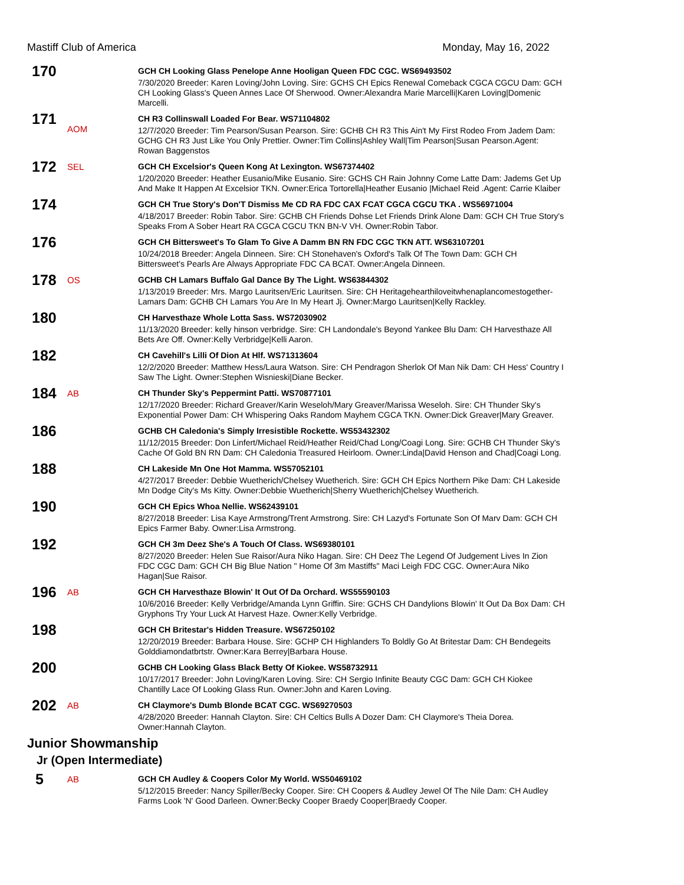Mastiff Club of America Monday, May 16, 2022
170
GCH CH Looking Glass Penelope Anne Hooligan Queen FDC CGC. WS69493502
7/30/2020 Breeder: Karen Loving/John Loving. Sire: GCHS CH Epics Renewal Comeback CGCA CGCU Dam: GCH CH Looking Glass's Queen Annes Lace Of Sherwood. Owner:Alexandra Marie Marcelli|Karen Loving|Domenic Marcelli.
171
AOM
CH R3 Collinswall Loaded For Bear. WS71104802
12/7/2020 Breeder: Tim Pearson/Susan Pearson. Sire: GCHB CH R3 This Ain't My First Rodeo From Jadem Dam: GCHG CH R3 Just Like You Only Prettier. Owner:Tim Collins|Ashley Wall|Tim Pearson|Susan Pearson.Agent: Rowan Baggenstos
172
SEL
GCH CH Excelsior's Queen Kong At Lexington. WS67374402
1/20/2020 Breeder: Heather Eusanio/Mike Eusanio. Sire: GCHS CH Rain Johnny Come Latte Dam: Jadems Get Up And Make It Happen At Excelsior TKN. Owner:Erica Tortorella|Heather Eusanio |Michael Reid .Agent: Carrie Klaiber
174
GCH CH True Story's Don'T Dismiss Me CD RA FDC CAX FCAT CGCA CGCU TKA . WS56971004
4/18/2017 Breeder: Robin Tabor. Sire: GCHB CH Friends Dohse Let Friends Drink Alone Dam: GCH CH True Story's Speaks From A Sober Heart RA CGCA CGCU TKN BN-V VH. Owner:Robin Tabor.
176
GCH CH Bittersweet's To Glam To Give A Damm BN RN FDC CGC TKN ATT. WS63107201
10/24/2018 Breeder: Angela Dinneen. Sire: CH Stonehaven's Oxford's Talk Of The Town Dam: GCH CH Bittersweet's Pearls Are Always Appropriate FDC CA BCAT. Owner:Angela Dinneen.
178
OS
GCHB CH Lamars Buffalo Gal Dance By The Light. WS63844302
1/13/2019 Breeder: Mrs. Margo Lauritsen/Eric Lauritsen. Sire: CH Heritagehearthiloveitwhenaplancomestogether-Lamars Dam: GCHB CH Lamars You Are In My Heart Jj. Owner:Margo Lauritsen|Kelly Rackley.
180
CH Harvesthaze Whole Lotta Sass. WS72030902
11/13/2020 Breeder: kelly hinson verbridge. Sire: CH Landondale's Beyond Yankee Blu Dam: CH Harvesthaze All Bets Are Off. Owner:Kelly Verbridge|Kelli Aaron.
182
CH Cavehill's Lilli Of Dion At Hlf. WS71313604
12/2/2020 Breeder: Matthew Hess/Laura Watson. Sire: CH Pendragon Sherlok Of Man Nik Dam: CH Hess' Country I Saw The Light. Owner:Stephen Wisnieski|Diane Becker.
184
AB
CH Thunder Sky's Peppermint Patti. WS70877101
12/17/2020 Breeder: Richard Greaver/Karin Weseloh/Mary Greaver/Marissa Weseloh. Sire: CH Thunder Sky's Exponential Power Dam: CH Whispering Oaks Random Mayhem CGCA TKN. Owner:Dick Greaver|Mary Greaver.
186
GCHB CH Caledonia's Simply Irresistible Rockette. WS53432302
11/12/2015 Breeder: Don Linfert/Michael Reid/Heather Reid/Chad Long/Coagi Long. Sire: GCHB CH Thunder Sky's Cache Of Gold BN RN Dam: CH Caledonia Treasured Heirloom. Owner:Linda|David Henson and Chad|Coagi Long.
188
CH Lakeside Mn One Hot Mamma. WS57052101
4/27/2017 Breeder: Debbie Wuetherich/Chelsey Wuetherich. Sire: GCH CH Epics Northern Pike Dam: CH Lakeside Mn Dodge City's Ms Kitty. Owner:Debbie Wuetherich|Sherry Wuetherich|Chelsey Wuetherich.
190
GCH CH Epics Whoa Nellie. WS62439101
8/27/2018 Breeder: Lisa Kaye Armstrong/Trent Armstrong. Sire: CH Lazyd's Fortunate Son Of Marv Dam: GCH CH Epics Farmer Baby. Owner:Lisa Armstrong.
192
GCH CH 3m Deez She's A Touch Of Class. WS69380101
8/27/2020 Breeder: Helen Sue Raisor/Aura Niko Hagan. Sire: CH Deez The Legend Of Judgement Lives In Zion FDC CGC Dam: GCH CH Big Blue Nation " Home Of 3m Mastiffs" Maci Leigh FDC CGC. Owner:Aura Niko Hagan|Sue Raisor.
196
AB
GCH CH Harvesthaze Blowin' It Out Of Da Orchard. WS55590103
10/6/2016 Breeder: Kelly Verbridge/Amanda Lynn Griffin. Sire: GCHS CH Dandylions Blowin' It Out Da Box Dam: CH Gryphons Try Your Luck At Harvest Haze. Owner:Kelly Verbridge.
198
GCH CH Britestar's Hidden Treasure. WS67250102
12/20/2019 Breeder: Barbara House. Sire: GCHP CH Highlanders To Boldly Go At Britestar Dam: CH Bendegeits Golddiamondatbrtstr. Owner:Kara Berrey|Barbara House.
200
GCHB CH Looking Glass Black Betty Of Kiokee. WS58732911
10/17/2017 Breeder: John Loving/Karen Loving. Sire: CH Sergio Infinite Beauty CGC Dam: GCH CH Kiokee Chantilly Lace Of Looking Glass Run. Owner:John and Karen Loving.
202
AB
CH Claymore's Dumb Blonde BCAT CGC. WS69270503
4/28/2020 Breeder: Hannah Clayton. Sire: CH Celtics Bulls A Dozer Dam: CH Claymore's Theia Dorea. Owner:Hannah Clayton.
Junior Showmanship
Jr (Open Intermediate)
5
AB
GCH CH Audley & Coopers Color My World. WS50469102
5/12/2015 Breeder: Nancy Spiller/Becky Cooper. Sire: CH Coopers & Audley Jewel Of The Nile Dam: CH Audley Farms Look 'N' Good Darleen. Owner:Becky Cooper Braedy Cooper|Braedy Cooper.